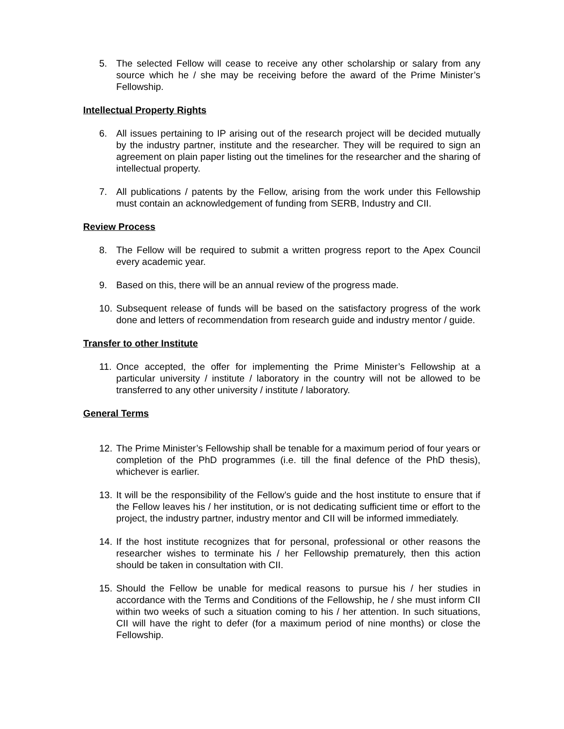5. The selected Fellow will cease to receive any other scholarship or salary from any source which he / she may be receiving before the award of the Prime Minister’s Fellowship.
Intellectual Property Rights
6. All issues pertaining to IP arising out of the research project will be decided mutually by the industry partner, institute and the researcher. They will be required to sign an agreement on plain paper listing out the timelines for the researcher and the sharing of intellectual property.
7. All publications / patents by the Fellow, arising from the work under this Fellowship must contain an acknowledgement of funding from SERB, Industry and CII.
Review Process
8. The Fellow will be required to submit a written progress report to the Apex Council every academic year.
9. Based on this, there will be an annual review of the progress made.
10. Subsequent release of funds will be based on the satisfactory progress of the work done and letters of recommendation from research guide and industry mentor / guide.
Transfer to other Institute
11. Once accepted, the offer for implementing the Prime Minister’s Fellowship at a particular university / institute / laboratory in the country will not be allowed to be transferred to any other university / institute / laboratory.
General Terms
12. The Prime Minister’s Fellowship shall be tenable for a maximum period of four years or completion of the PhD programmes (i.e. till the final defence of the PhD thesis), whichever is earlier.
13. It will be the responsibility of the Fellow’s guide and the host institute to ensure that if the Fellow leaves his / her institution, or is not dedicating sufficient time or effort to the project, the industry partner, industry mentor and CII will be informed immediately.
14. If the host institute recognizes that for personal, professional or other reasons the researcher wishes to terminate his / her Fellowship prematurely, then this action should be taken in consultation with CII.
15. Should the Fellow be unable for medical reasons to pursue his / her studies in accordance with the Terms and Conditions of the Fellowship, he / she must inform CII within two weeks of such a situation coming to his / her attention. In such situations, CII will have the right to defer (for a maximum period of nine months) or close the Fellowship.